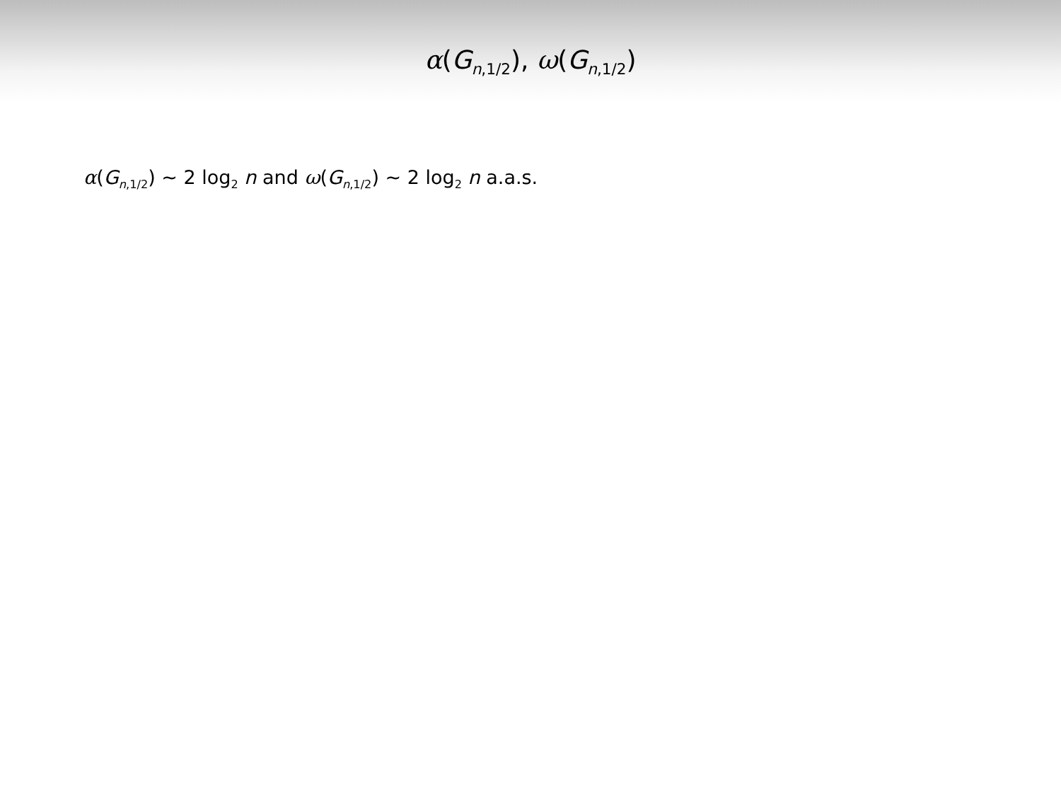α(G<sub>n,1/2</sub>), ω(G<sub>n,1/2</sub>)
α(G<sub>n,1/2</sub>) ∼ 2 log<sub>2</sub> n and ω(G<sub>n,1/2</sub>) ∼ 2 log<sub>2</sub> n a.a.s.